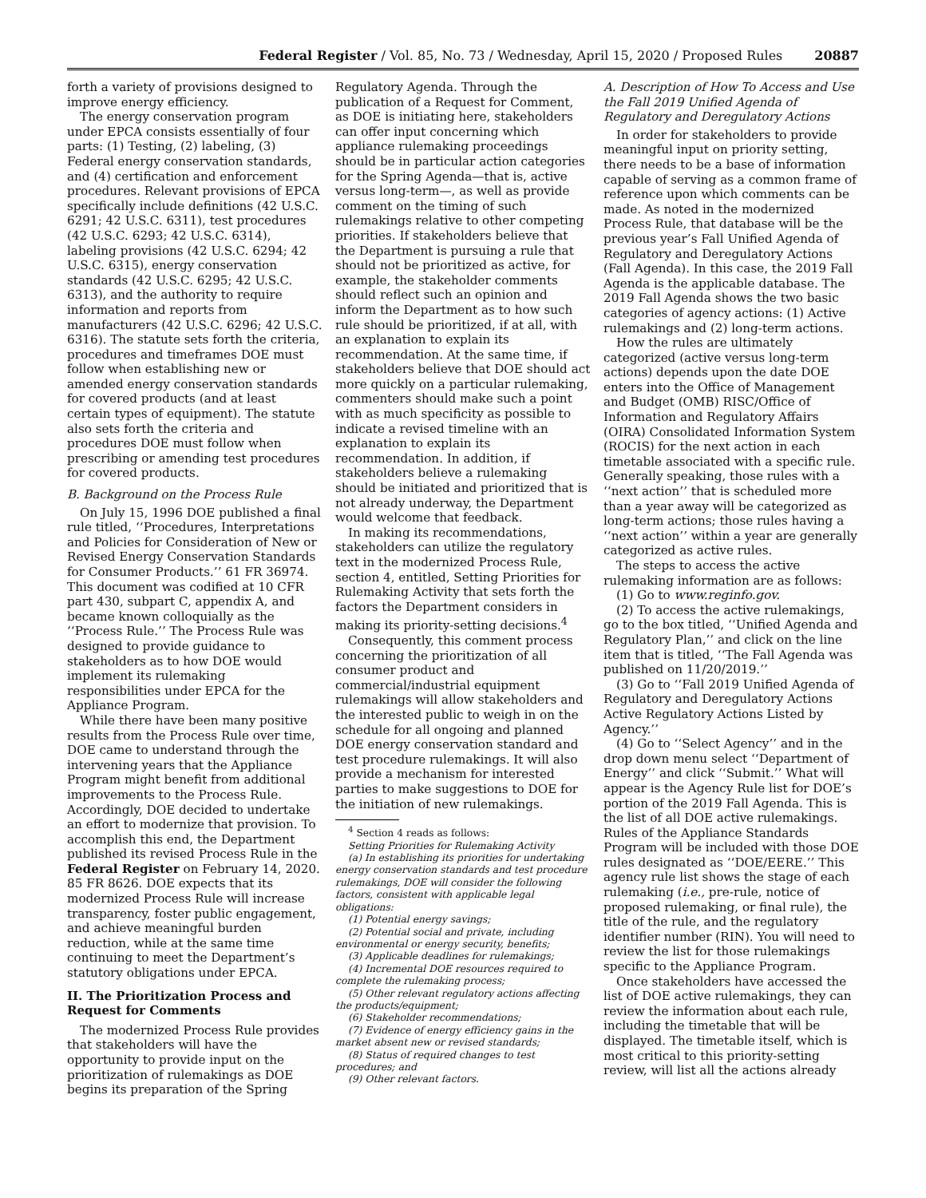Federal Register / Vol. 85, No. 73 / Wednesday, April 15, 2020 / Proposed Rules 20887
forth a variety of provisions designed to improve energy efficiency.
The energy conservation program under EPCA consists essentially of four parts: (1) Testing, (2) labeling, (3) Federal energy conservation standards, and (4) certification and enforcement procedures. Relevant provisions of EPCA specifically include definitions (42 U.S.C. 6291; 42 U.S.C. 6311), test procedures (42 U.S.C. 6293; 42 U.S.C. 6314), labeling provisions (42 U.S.C. 6294; 42 U.S.C. 6315), energy conservation standards (42 U.S.C. 6295; 42 U.S.C. 6313), and the authority to require information and reports from manufacturers (42 U.S.C. 6296; 42 U.S.C. 6316). The statute sets forth the criteria, procedures and timeframes DOE must follow when establishing new or amended energy conservation standards for covered products (and at least certain types of equipment). The statute also sets forth the criteria and procedures DOE must follow when prescribing or amending test procedures for covered products.
B. Background on the Process Rule
On July 15, 1996 DOE published a final rule titled, ‘‘Procedures, Interpretations and Policies for Consideration of New or Revised Energy Conservation Standards for Consumer Products.’’ 61 FR 36974. This document was codified at 10 CFR part 430, subpart C, appendix A, and became known colloquially as the ‘‘Process Rule.’’ The Process Rule was designed to provide guidance to stakeholders as to how DOE would implement its rulemaking responsibilities under EPCA for the Appliance Program.
While there have been many positive results from the Process Rule over time, DOE came to understand through the intervening years that the Appliance Program might benefit from additional improvements to the Process Rule. Accordingly, DOE decided to undertake an effort to modernize that provision. To accomplish this end, the Department published its revised Process Rule in the Federal Register on February 14, 2020. 85 FR 8626. DOE expects that its modernized Process Rule will increase transparency, foster public engagement, and achieve meaningful burden reduction, while at the same time continuing to meet the Department’s statutory obligations under EPCA.
II. The Prioritization Process and Request for Comments
The modernized Process Rule provides that stakeholders will have the opportunity to provide input on the prioritization of rulemakings as DOE begins its preparation of the Spring
Regulatory Agenda. Through the publication of a Request for Comment, as DOE is initiating here, stakeholders can offer input concerning which appliance rulemaking proceedings should be in particular action categories for the Spring Agenda—that is, active versus long-term—, as well as provide comment on the timing of such rulemakings relative to other competing priorities. If stakeholders believe that the Department is pursuing a rule that should not be prioritized as active, for example, the stakeholder comments should reflect such an opinion and inform the Department as to how such rule should be prioritized, if at all, with an explanation to explain its recommendation. At the same time, if stakeholders believe that DOE should act more quickly on a particular rulemaking, commenters should make such a point with as much specificity as possible to indicate a revised timeline with an explanation to explain its recommendation. In addition, if stakeholders believe a rulemaking should be initiated and prioritized that is not already underway, the Department would welcome that feedback.
In making its recommendations, stakeholders can utilize the regulatory text in the modernized Process Rule, section 4, entitled, Setting Priorities for Rulemaking Activity that sets forth the factors the Department considers in making its priority-setting decisions.<sup>4</sup>
Consequently, this comment process concerning the prioritization of all consumer product and commercial/industrial equipment rulemakings will allow stakeholders and the interested public to weigh in on the schedule for all ongoing and planned DOE energy conservation standard and test procedure rulemakings. It will also provide a mechanism for interested parties to make suggestions to DOE for the initiation of new rulemakings.
<sup>4</sup> Section 4 reads as follows:
Setting Priorities for Rulemaking Activity
(a) In establishing its priorities for undertaking energy conservation standards and test procedure rulemakings, DOE will consider the following factors, consistent with applicable legal obligations:
(1) Potential energy savings;
(2) Potential social and private, including environmental or energy security, benefits;
(3) Applicable deadlines for rulemakings;
(4) Incremental DOE resources required to complete the rulemaking process;
(5) Other relevant regulatory actions affecting the products/equipment;
(6) Stakeholder recommendations;
(7) Evidence of energy efficiency gains in the market absent new or revised standards;
(8) Status of required changes to test procedures; and
(9) Other relevant factors.
A. Description of How To Access and Use the Fall 2019 Unified Agenda of Regulatory and Deregulatory Actions
In order for stakeholders to provide meaningful input on priority setting, there needs to be a base of information capable of serving as a common frame of reference upon which comments can be made. As noted in the modernized Process Rule, that database will be the previous year’s Fall Unified Agenda of Regulatory and Deregulatory Actions (Fall Agenda). In this case, the 2019 Fall Agenda is the applicable database. The 2019 Fall Agenda shows the two basic categories of agency actions: (1) Active rulemakings and (2) long-term actions.
How the rules are ultimately categorized (active versus long-term actions) depends upon the date DOE enters into the Office of Management and Budget (OMB) RISC/Office of Information and Regulatory Affairs (OIRA) Consolidated Information System (ROCIS) for the next action in each timetable associated with a specific rule. Generally speaking, those rules with a ‘‘next action’’ that is scheduled more than a year away will be categorized as long-term actions; those rules having a ‘‘next action’’ within a year are generally categorized as active rules.
The steps to access the active rulemaking information are as follows:
(1) Go to www.reginfo.gov.
(2) To access the active rulemakings, go to the box titled, ‘‘Unified Agenda and Regulatory Plan,’’ and click on the line item that is titled, ‘‘The Fall Agenda was published on 11/20/2019.’’
(3) Go to ‘‘Fall 2019 Unified Agenda of Regulatory and Deregulatory Actions Active Regulatory Actions Listed by Agency.’’
(4) Go to ‘‘Select Agency’’ and in the drop down menu select ‘‘Department of Energy’’ and click ‘‘Submit.’’ What will appear is the Agency Rule list for DOE’s portion of the 2019 Fall Agenda. This is the list of all DOE active rulemakings. Rules of the Appliance Standards Program will be included with those DOE rules designated as ‘‘DOE/EERE.’’ This agency rule list shows the stage of each rulemaking (i.e., pre-rule, notice of proposed rulemaking, or final rule), the title of the rule, and the regulatory identifier number (RIN). You will need to review the list for those rulemakings specific to the Appliance Program.
Once stakeholders have accessed the list of DOE active rulemakings, they can review the information about each rule, including the timetable that will be displayed. The timetable itself, which is most critical to this priority-setting review, will list all the actions already